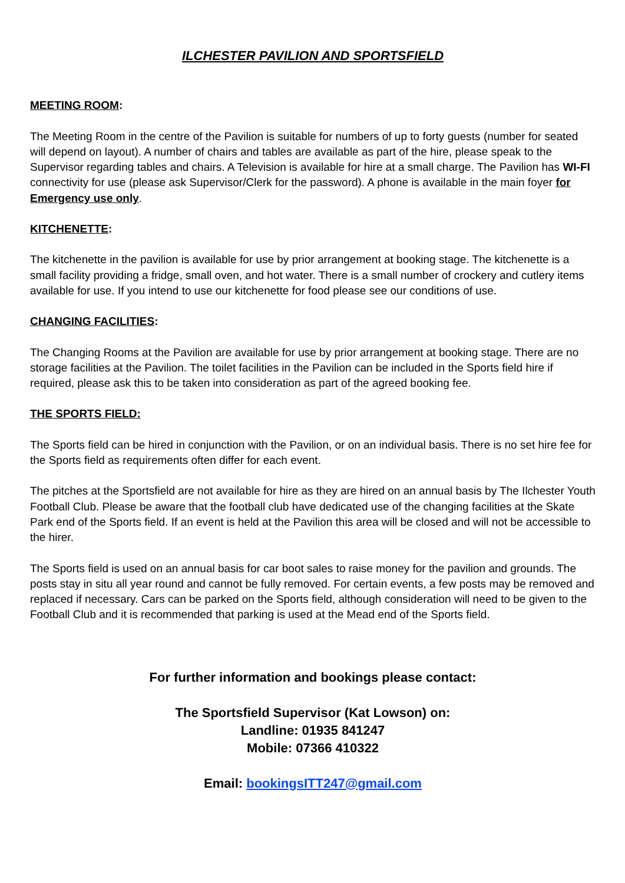ILCHESTER PAVILION AND SPORTSFIELD
MEETING ROOM:
The Meeting Room in the centre of the Pavilion is suitable for numbers of up to forty guests (number for seated will depend on layout). A number of chairs and tables are available as part of the hire, please speak to the Supervisor regarding tables and chairs. A Television is available for hire at a small charge. The Pavilion has WI-FI connectivity for use (please ask Supervisor/Clerk for the password). A phone is available in the main foyer for Emergency use only.
KITCHENETTE:
The kitchenette in the pavilion is available for use by prior arrangement at booking stage. The kitchenette is a small facility providing a fridge, small oven, and hot water. There is a small number of crockery and cutlery items available for use. If you intend to use our kitchenette for food please see our conditions of use.
CHANGING FACILITIES:
The Changing Rooms at the Pavilion are available for use by prior arrangement at booking stage. There are no storage facilities at the Pavilion. The toilet facilities in the Pavilion can be included in the Sports field hire if required, please ask this to be taken into consideration as part of the agreed booking fee.
THE SPORTS FIELD:
The Sports field can be hired in conjunction with the Pavilion, or on an individual basis. There is no set hire fee for the Sports field as requirements often differ for each event.
The pitches at the Sportsfield are not available for hire as they are hired on an annual basis by The Ilchester Youth Football Club. Please be aware that the football club have dedicated use of the changing facilities at the Skate Park end of the Sports field. If an event is held at the Pavilion this area will be closed and will not be accessible to the hirer.
The Sports field is used on an annual basis for car boot sales to raise money for the pavilion and grounds. The posts stay in situ all year round and cannot be fully removed. For certain events, a few posts may be removed and replaced if necessary. Cars can be parked on the Sports field, although consideration will need to be given to the Football Club and it is recommended that parking is used at the Mead end of the Sports field.
For further information and bookings please contact:
The Sportsfield Supervisor (Kat Lowson) on:
Landline: 01935 841247
Mobile: 07366 410322
Email: bookingsITT247@gmail.com